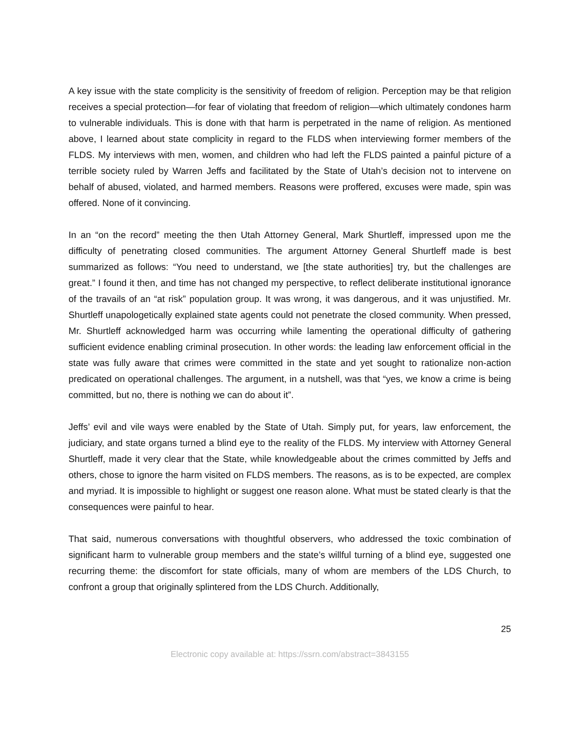A key issue with the state complicity is the sensitivity of freedom of religion. Perception may be that religion receives a special protection—for fear of violating that freedom of religion—which ultimately condones harm to vulnerable individuals. This is done with that harm is perpetrated in the name of religion. As mentioned above, I learned about state complicity in regard to the FLDS when interviewing former members of the FLDS. My interviews with men, women, and children who had left the FLDS painted a painful picture of a terrible society ruled by Warren Jeffs and facilitated by the State of Utah’s decision not to intervene on behalf of abused, violated, and harmed members. Reasons were proffered, excuses were made, spin was offered. None of it convincing.
In an “on the record” meeting the then Utah Attorney General, Mark Shurtleff, impressed upon me the difficulty of penetrating closed communities. The argument Attorney General Shurtleff made is best summarized as follows: “You need to understand, we [the state authorities] try, but the challenges are great.” I found it then, and time has not changed my perspective, to reflect deliberate institutional ignorance of the travails of an “at risk” population group. It was wrong, it was dangerous, and it was unjustified. Mr. Shurtleff unapologetically explained state agents could not penetrate the closed community. When pressed, Mr. Shurtleff acknowledged harm was occurring while lamenting the operational difficulty of gathering sufficient evidence enabling criminal prosecution. In other words: the leading law enforcement official in the state was fully aware that crimes were committed in the state and yet sought to rationalize non-action predicated on operational challenges. The argument, in a nutshell, was that “yes, we know a crime is being committed, but no, there is nothing we can do about it”.
Jeffs’ evil and vile ways were enabled by the State of Utah. Simply put, for years, law enforcement, the judiciary, and state organs turned a blind eye to the reality of the FLDS. My interview with Attorney General Shurtleff, made it very clear that the State, while knowledgeable about the crimes committed by Jeffs and others, chose to ignore the harm visited on FLDS members. The reasons, as is to be expected, are complex and myriad. It is impossible to highlight or suggest one reason alone. What must be stated clearly is that the consequences were painful to hear.
That said, numerous conversations with thoughtful observers, who addressed the toxic combination of significant harm to vulnerable group members and the state’s willful turning of a blind eye, suggested one recurring theme: the discomfort for state officials, many of whom are members of the LDS Church, to confront a group that originally splintered from the LDS Church. Additionally,
25
Electronic copy available at: https://ssrn.com/abstract=3843155